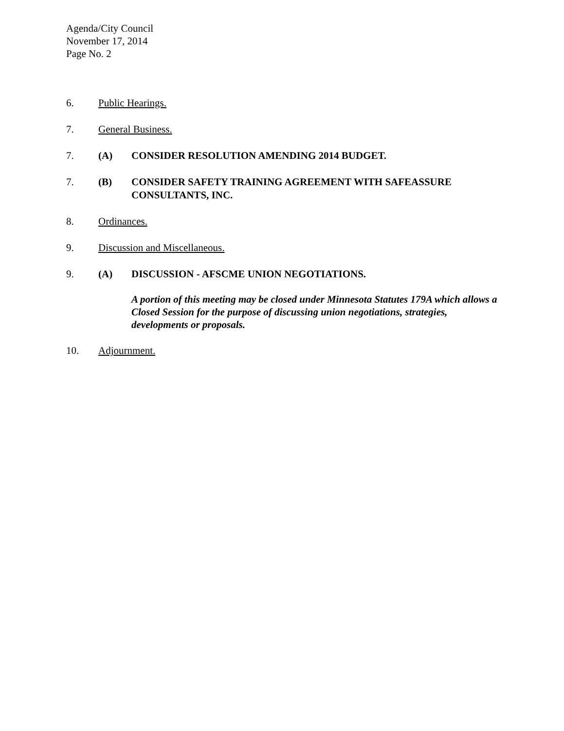Agenda/City Council
November 17, 2014
Page No. 2
6. Public Hearings.
7. General Business.
7. (A) CONSIDER RESOLUTION AMENDING 2014 BUDGET.
7. (B) CONSIDER SAFETY TRAINING AGREEMENT WITH SAFEASSURE CONSULTANTS, INC.
8. Ordinances.
9. Discussion and Miscellaneous.
9. (A) DISCUSSION - AFSCME UNION NEGOTIATIONS.
A portion of this meeting may be closed under Minnesota Statutes 179A which allows a Closed Session for the purpose of discussing union negotiations, strategies, developments or proposals.
10. Adjournment.